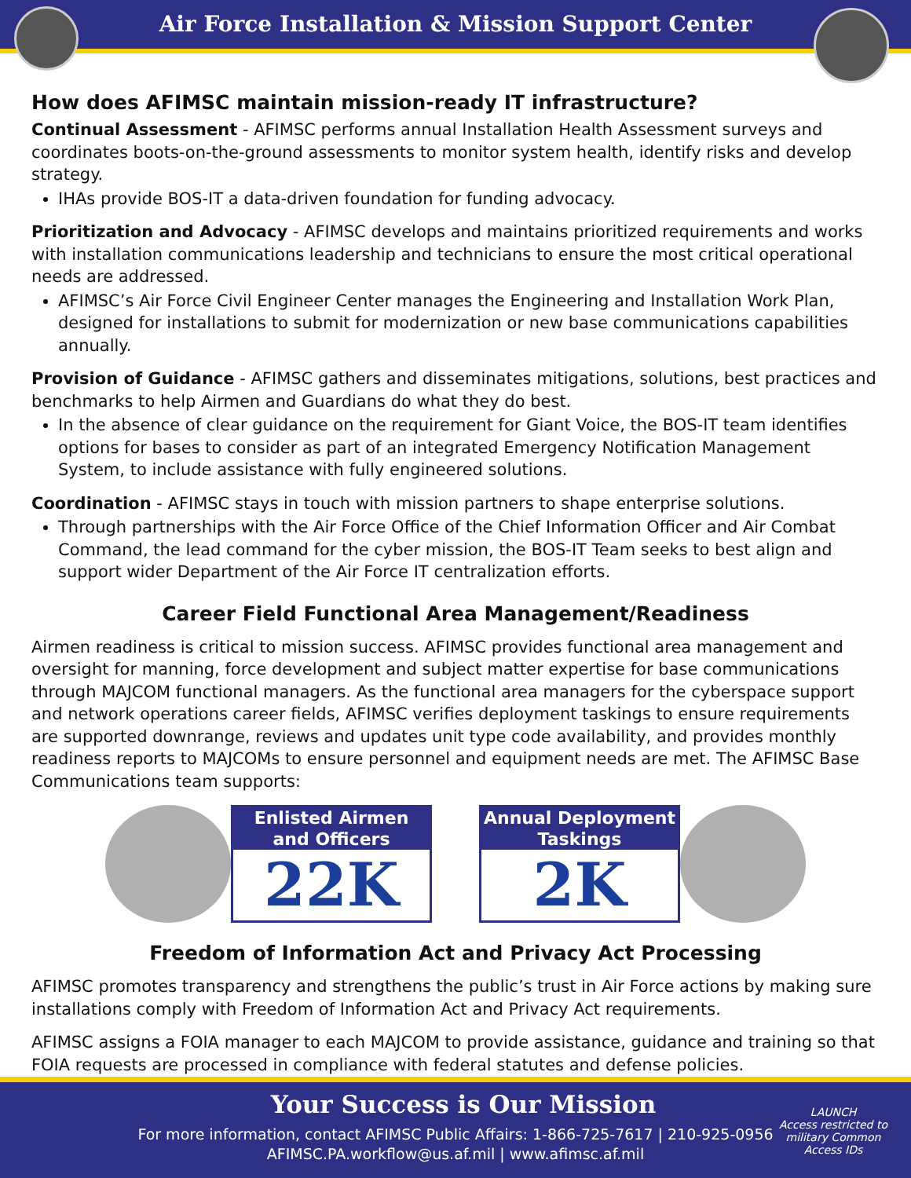Air Force Installation & Mission Support Center
How does AFIMSC maintain mission-ready IT infrastructure?
Continual Assessment - AFIMSC performs annual Installation Health Assessment surveys and coordinates boots-on-the-ground assessments to monitor system health, identify risks and develop strategy.
IHAs provide BOS-IT a data-driven foundation for funding advocacy.
Prioritization and Advocacy - AFIMSC develops and maintains prioritized requirements and works with installation communications leadership and technicians to ensure the most critical operational needs are addressed.
AFIMSC’s Air Force Civil Engineer Center manages the Engineering and Installation Work Plan, designed for installations to submit for modernization or new base communications capabilities annually.
Provision of Guidance - AFIMSC gathers and disseminates mitigations, solutions, best practices and benchmarks to help Airmen and Guardians do what they do best.
In the absence of clear guidance on the requirement for Giant Voice, the BOS-IT team identifies options for bases to consider as part of an integrated Emergency Notification Management System, to include assistance with fully engineered solutions.
Coordination - AFIMSC stays in touch with mission partners to shape enterprise solutions.
Through partnerships with the Air Force Office of the Chief Information Officer and Air Combat Command, the lead command for the cyber mission, the BOS-IT Team seeks to best align and support wider Department of the Air Force IT centralization efforts.
Career Field Functional Area Management/Readiness
Airmen readiness is critical to mission success. AFIMSC provides functional area management and oversight for manning, force development and subject matter expertise for base communications through MAJCOM functional managers. As the functional area managers for the cyberspace support and network operations career fields, AFIMSC verifies deployment taskings to ensure requirements are supported downrange, reviews and updates unit type code availability, and provides monthly readiness reports to MAJCOMs to ensure personnel and equipment needs are met. The AFIMSC Base Communications team supports:
Enlisted Airmen
and Officers
22K
Annual Deployment
Taskings
2K
Freedom of Information Act and Privacy Act Processing
AFIMSC promotes transparency and strengthens the public’s trust in Air Force actions by making sure installations comply with Freedom of Information Act and Privacy Act requirements.
AFIMSC assigns a FOIA manager to each MAJCOM to provide assistance, guidance and training so that FOIA requests are processed in compliance with federal statutes and defense policies.
Your Success is Our Mission
For more information, contact AFIMSC Public Affairs: 1-866-725-7617 | 210-925-0956
AFIMSC.PA.workflow@us.af.mil | www.afimsc.af.mil
LAUNCH
Access restricted to
military Common
Access IDs